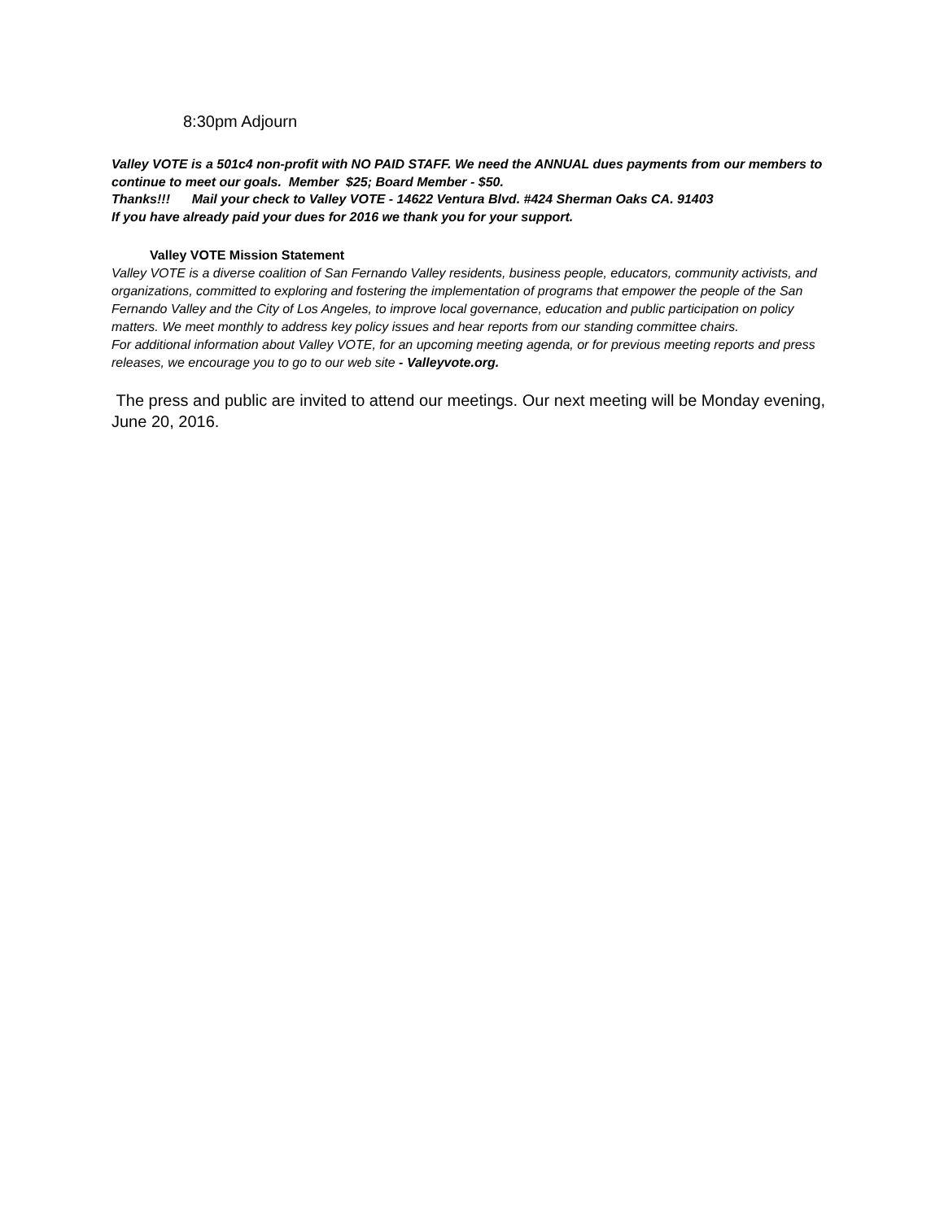8:30pm Adjourn
Valley VOTE is a 501c4 non-profit with NO PAID STAFF. We need the ANNUAL dues payments from our members to continue to meet our goals. Member $25; Board Member - $50.
Thanks!!! Mail your check to Valley VOTE - 14622 Ventura Blvd. #424 Sherman Oaks CA. 91403
If you have already paid your dues for 2016 we thank you for your support.
Valley VOTE Mission Statement
Valley VOTE is a diverse coalition of San Fernando Valley residents, business people, educators, community activists, and organizations, committed to exploring and fostering the implementation of programs that empower the people of the San Fernando Valley and the City of Los Angeles, to improve local governance, education and public participation on policy matters. We meet monthly to address key policy issues and hear reports from our standing committee chairs.
For additional information about Valley VOTE, for an upcoming meeting agenda, or for previous meeting reports and press releases, we encourage you to go to our web site - Valleyvote.org.
The press and public are invited to attend our meetings. Our next meeting will be Monday evening, June 20, 2016.